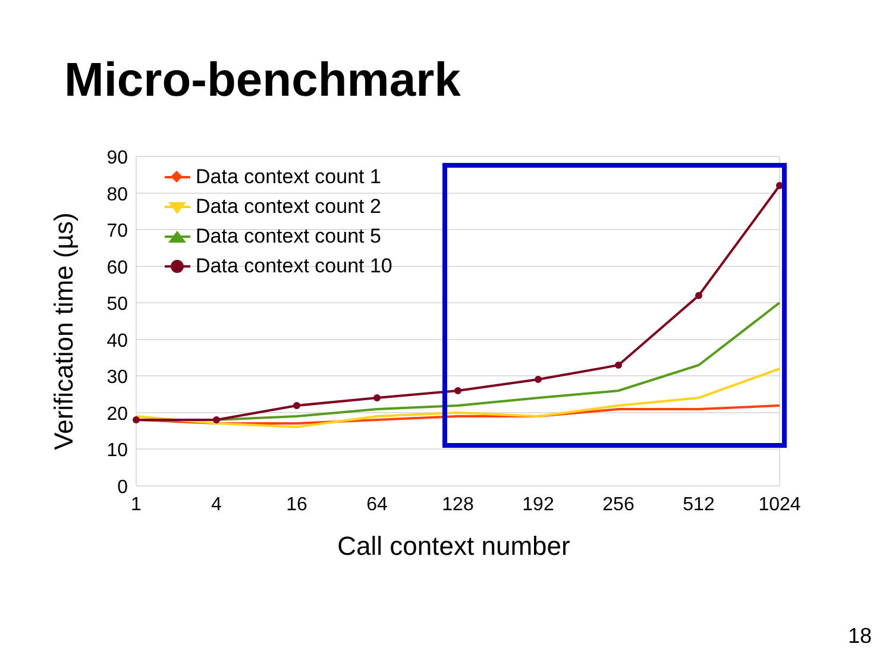Micro-benchmark
90
80
70
60
50
40
30
20
10
0
1
4
16
64
128
192
256
512
1024
Call context number
Verification time (µs)
Data context count 1
Data context count 2
Data context count 5
Data context count 10
18